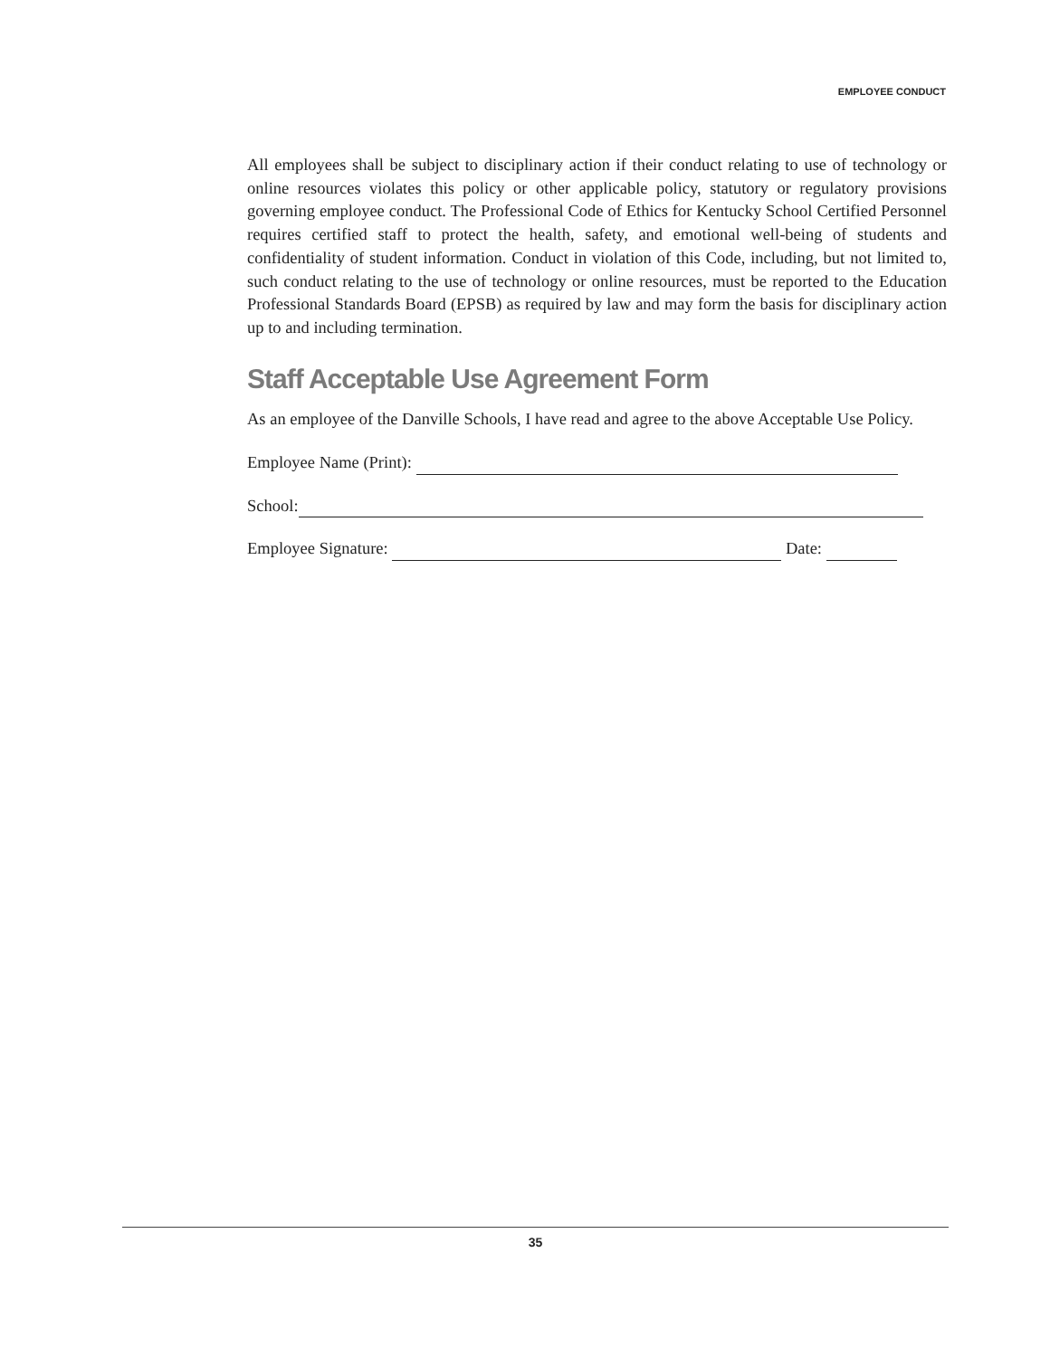EMPLOYEE CONDUCT
All employees shall be subject to disciplinary action if their conduct relating to use of technology or online resources violates this policy or other applicable policy, statutory or regulatory provisions governing employee conduct. The Professional Code of Ethics for Kentucky School Certified Personnel requires certified staff to protect the health, safety, and emotional well-being of students and confidentiality of student information. Conduct in violation of this Code, including, but not limited to, such conduct relating to the use of technology or online resources, must be reported to the Education Professional Standards Board (EPSB) as required by law and may form the basis for disciplinary action up to and including termination.
Staff Acceptable Use Agreement Form
As an employee of the Danville Schools, I have read and agree to the above Acceptable Use Policy.
Employee Name (Print):
School:
Employee Signature: Date:
35